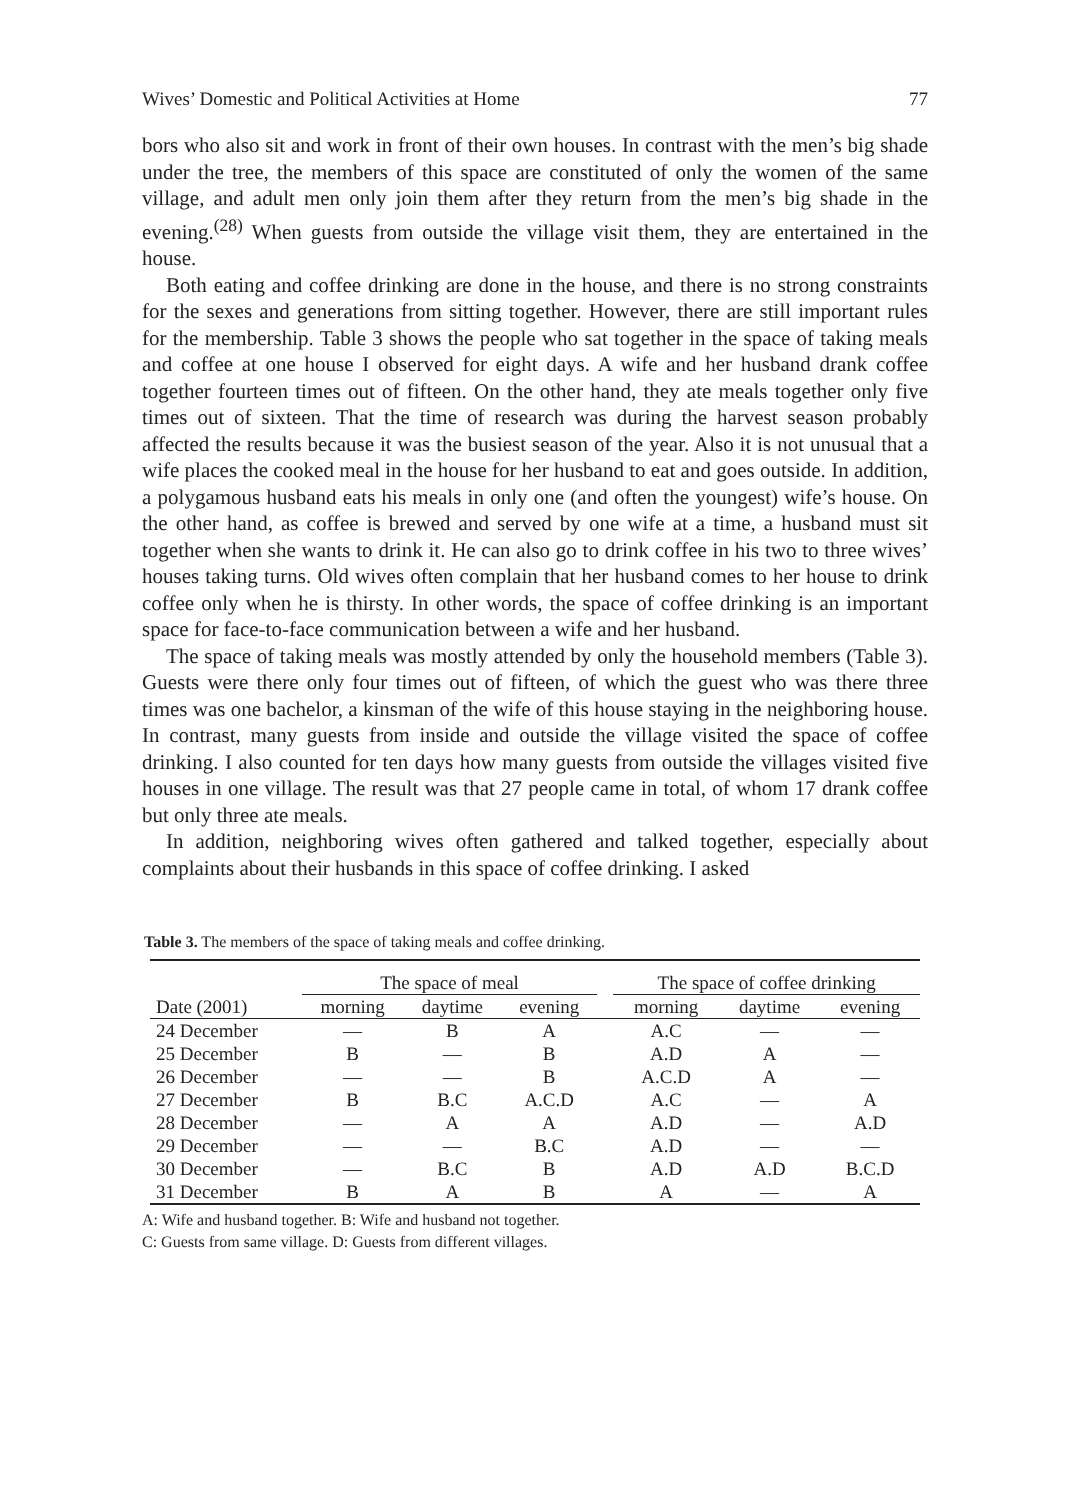Wives’ Domestic and Political Activities at Home 77
bors who also sit and work in front of their own houses. In contrast with the men’s big shade under the tree, the members of this space are constituted of only the women of the same village, and adult men only join them after they return from the men’s big shade in the evening.<sup>(28)</sup> When guests from outside the village visit them, they are entertained in the house.
Both eating and coffee drinking are done in the house, and there is no strong constraints for the sexes and generations from sitting together. However, there are still important rules for the membership. Table 3 shows the people who sat together in the space of taking meals and coffee at one house I observed for eight days. A wife and her husband drank coffee together fourteen times out of fifteen. On the other hand, they ate meals together only five times out of sixteen. That the time of research was during the harvest season probably affected the results because it was the busiest season of the year. Also it is not unusual that a wife places the cooked meal in the house for her husband to eat and goes outside. In addition, a polygamous husband eats his meals in only one (and often the youngest) wife’s house. On the other hand, as coffee is brewed and served by one wife at a time, a husband must sit together when she wants to drink it. He can also go to drink coffee in his two to three wives’ houses taking turns. Old wives often complain that her husband comes to her house to drink coffee only when he is thirsty. In other words, the space of coffee drinking is an important space for face-to-face communication between a wife and her husband.
The space of taking meals was mostly attended by only the household members (Table 3). Guests were there only four times out of fifteen, of which the guest who was there three times was one bachelor, a kinsman of the wife of this house staying in the neighboring house. In contrast, many guests from inside and outside the village visited the space of coffee drinking. I also counted for ten days how many guests from outside the villages visited five houses in one village. The result was that 27 people came in total, of whom 17 drank coffee but only three ate meals.
In addition, neighboring wives often gathered and talked together, especially about complaints about their husbands in this space of coffee drinking. I asked
Table 3. The members of the space of taking meals and coffee drinking.
| | The space of meal | | | | The space of coffee drinking | | |
| --- | --- | --- | --- | --- | --- | --- | --- |
| Date (2001) | morning | daytime | evening | | morning | daytime | evening |
| 24 December | — | B | A | | A.C | — | — |
| 25 December | B | — | B | | A.D | A | — |
| 26 December | — | — | B | | A.C.D | A | — |
| 27 December | B | B.C | A.C.D | | A.C | — | A |
| 28 December | — | A | A | | A.D | — | A.D |
| 29 December | — | — | B.C | | A.D | — | — |
| 30 December | — | B.C | B | | A.D | A.D | B.C.D |
| 31 December | B | A | B | | A | — | A |
A: Wife and husband together. B: Wife and husband not together.
C: Guests from same village. D: Guests from different villages.